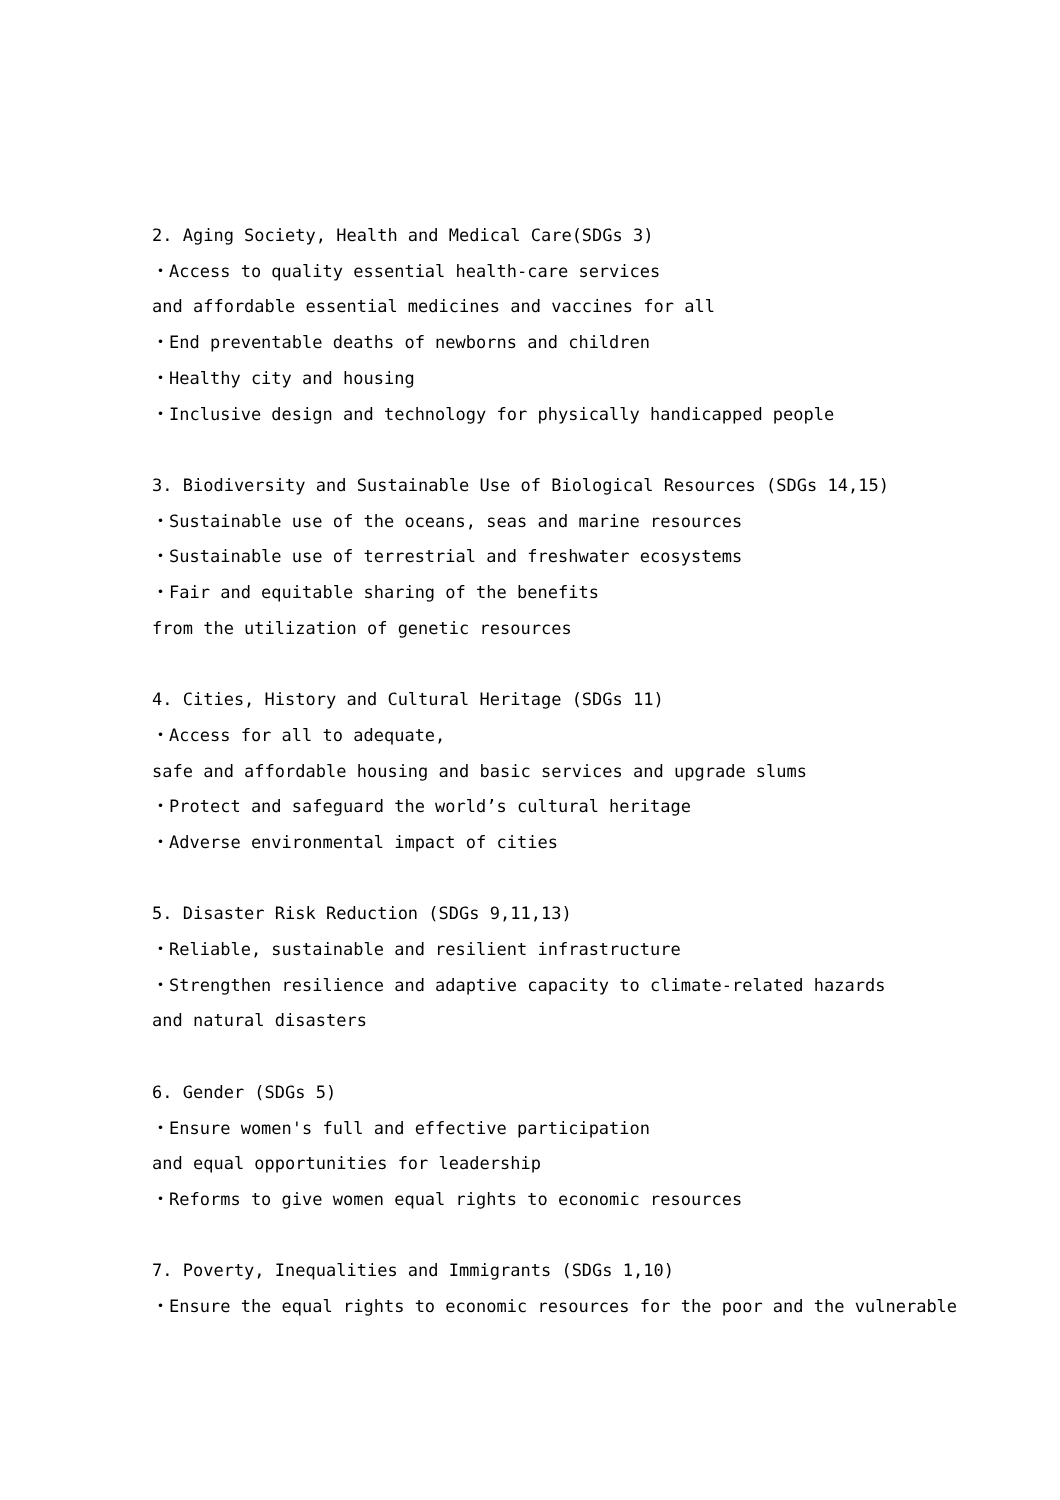2. Aging Society, Health and Medical Care(SDGs 3)
・Access to quality essential health-care services
and affordable essential medicines and vaccines for all
・End preventable deaths of newborns and children
・Healthy city and housing
・Inclusive design and technology for physically handicapped people
3. Biodiversity and Sustainable Use of Biological Resources (SDGs 14,15)
・Sustainable use of the oceans, seas and marine resources
・Sustainable use of terrestrial and freshwater ecosystems
・Fair and equitable sharing of the benefits
from the utilization of genetic resources
4. Cities, History and Cultural Heritage (SDGs 11)
・Access for all to adequate,
safe and affordable housing and basic services and upgrade slums
・Protect and safeguard the world’s cultural heritage
・Adverse environmental impact of cities
5. Disaster Risk Reduction (SDGs 9,11,13)
・Reliable, sustainable and resilient infrastructure
・Strengthen resilience and adaptive capacity to climate-related hazards
and natural disasters
6. Gender (SDGs 5)
・Ensure women's full and effective participation
and equal opportunities for leadership
・Reforms to give women equal rights to economic resources
7. Poverty, Inequalities and Immigrants (SDGs 1,10)
・Ensure the equal rights to economic resources for the poor and the vulnerable